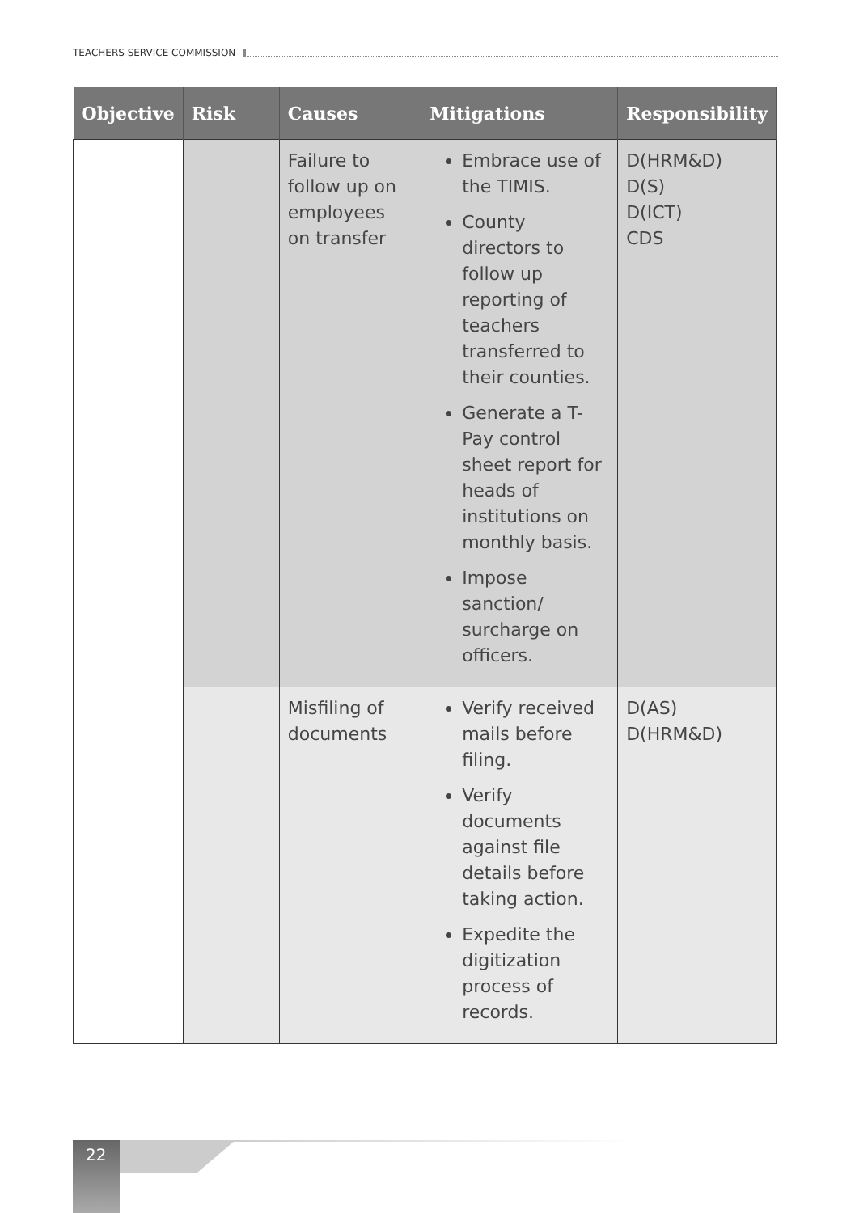TEACHERS SERVICE COMMISSION
| Objective | Risk | Causes | Mitigations | Responsibility |
| --- | --- | --- | --- | --- |
| | | Failure to follow up on employees on transfer | Embrace use of the TIMIS. County directors to follow up reporting of teachers transferred to their counties. Generate a T-Pay control sheet report for heads of institutions on monthly basis. Impose sanction/ surcharge on officers. | D(HRM&D) D(S) D(ICT) CDS |
| | | Misfiling of documents | Verify received mails before filing. Verify documents against file details before taking action. Expedite the digitization process of records. | D(AS) D(HRM&D) |
22